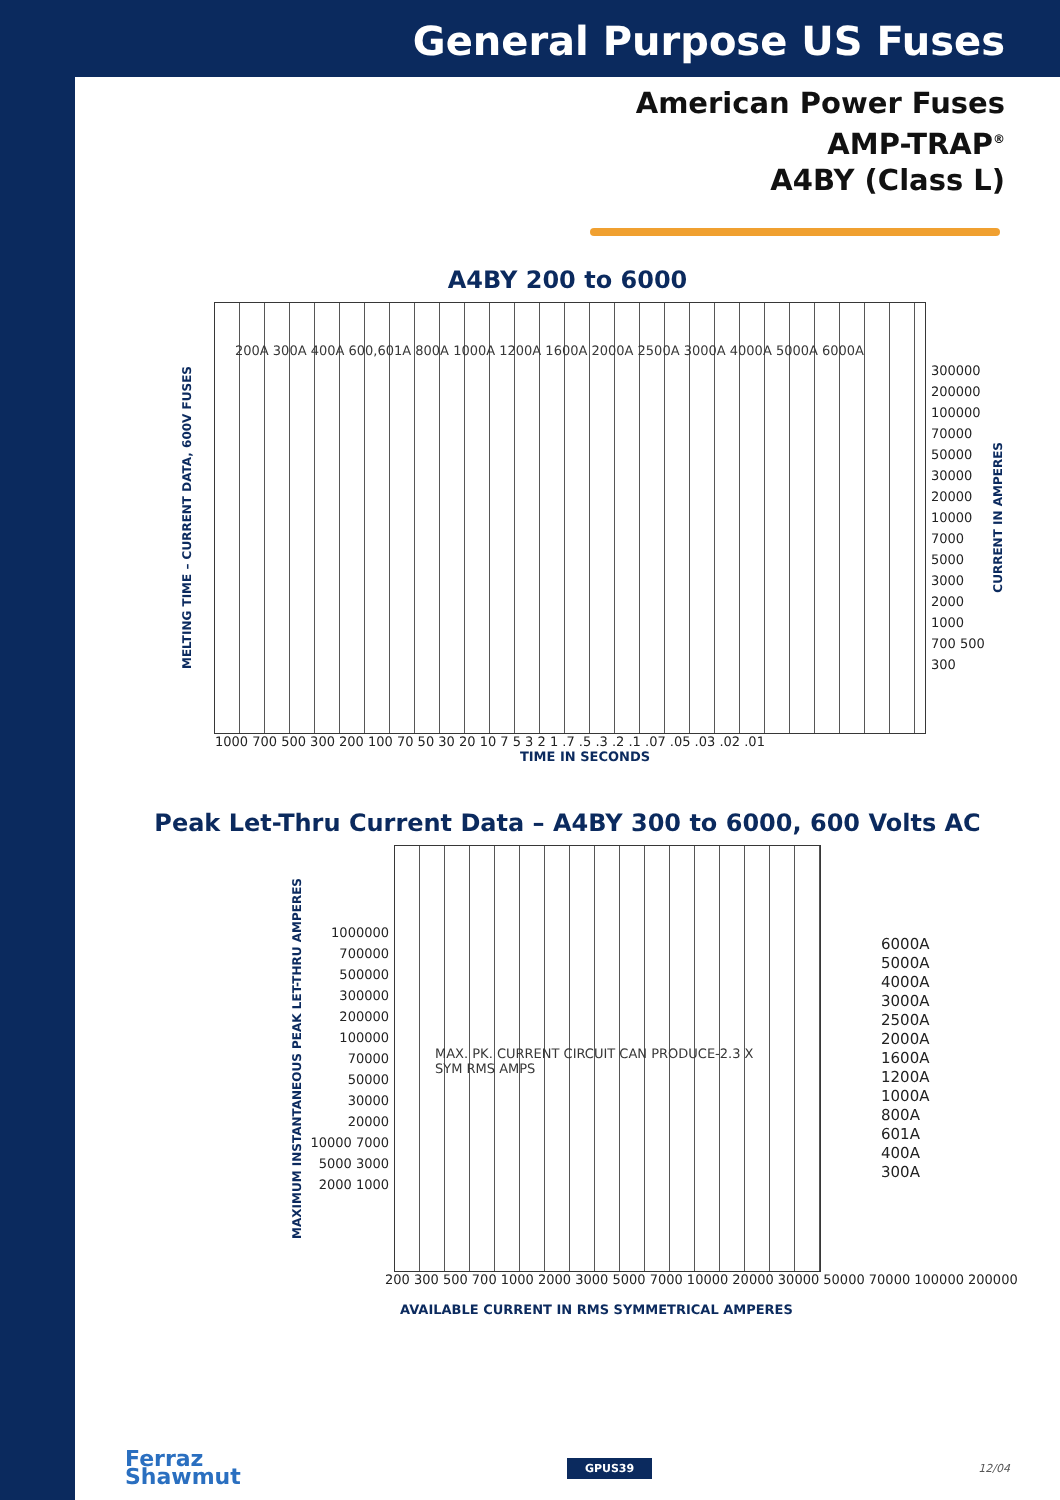General Purpose US Fuses
American Power Fuses
AMP-TRAP<sup>®</sup>
A4BY (Class L)
A4BY 200 to 6000
MELTING TIME – CURRENT DATA, 600V FUSES
200A 300A 400A 600,601A 800A 1000A 1200A 1600A 2000A 2500A 3000A 4000A 5000A 6000A
300000 200000 100000 70000 50000 30000 20000 10000 7000 5000 3000 2000 1000 700 500 300
CURRENT IN AMPERES
1000 700 500 300 200 100 70 50 30 20 10 7 5 3 2 1 .7 .5 .3 .2 .1 .07 .05 .03 .02 .01
TIME IN SECONDS
Peak Let-Thru Current Data – A4BY 300 to 6000, 600 Volts AC
MAXIMUM INSTANTANEOUS PEAK LET-THRU AMPERES
1000000 700000 500000 300000 200000 100000 70000 50000 30000 20000 10000 7000 5000 3000 2000 1000
MAX. PK. CURRENT CIRCUIT CAN PRODUCE-2.3 X SYM RMS AMPS
6000A 5000A 4000A 3000A 2500A 2000A 1600A 1200A 1000A 800A 601A 400A 300A
200 300 500 700 1000 2000 3000 5000 7000 10000 20000 30000 50000 70000 100000 200000
AVAILABLE CURRENT IN RMS SYMMETRICAL AMPERES
Ferraz
Shawmut
GPUS39
12/04